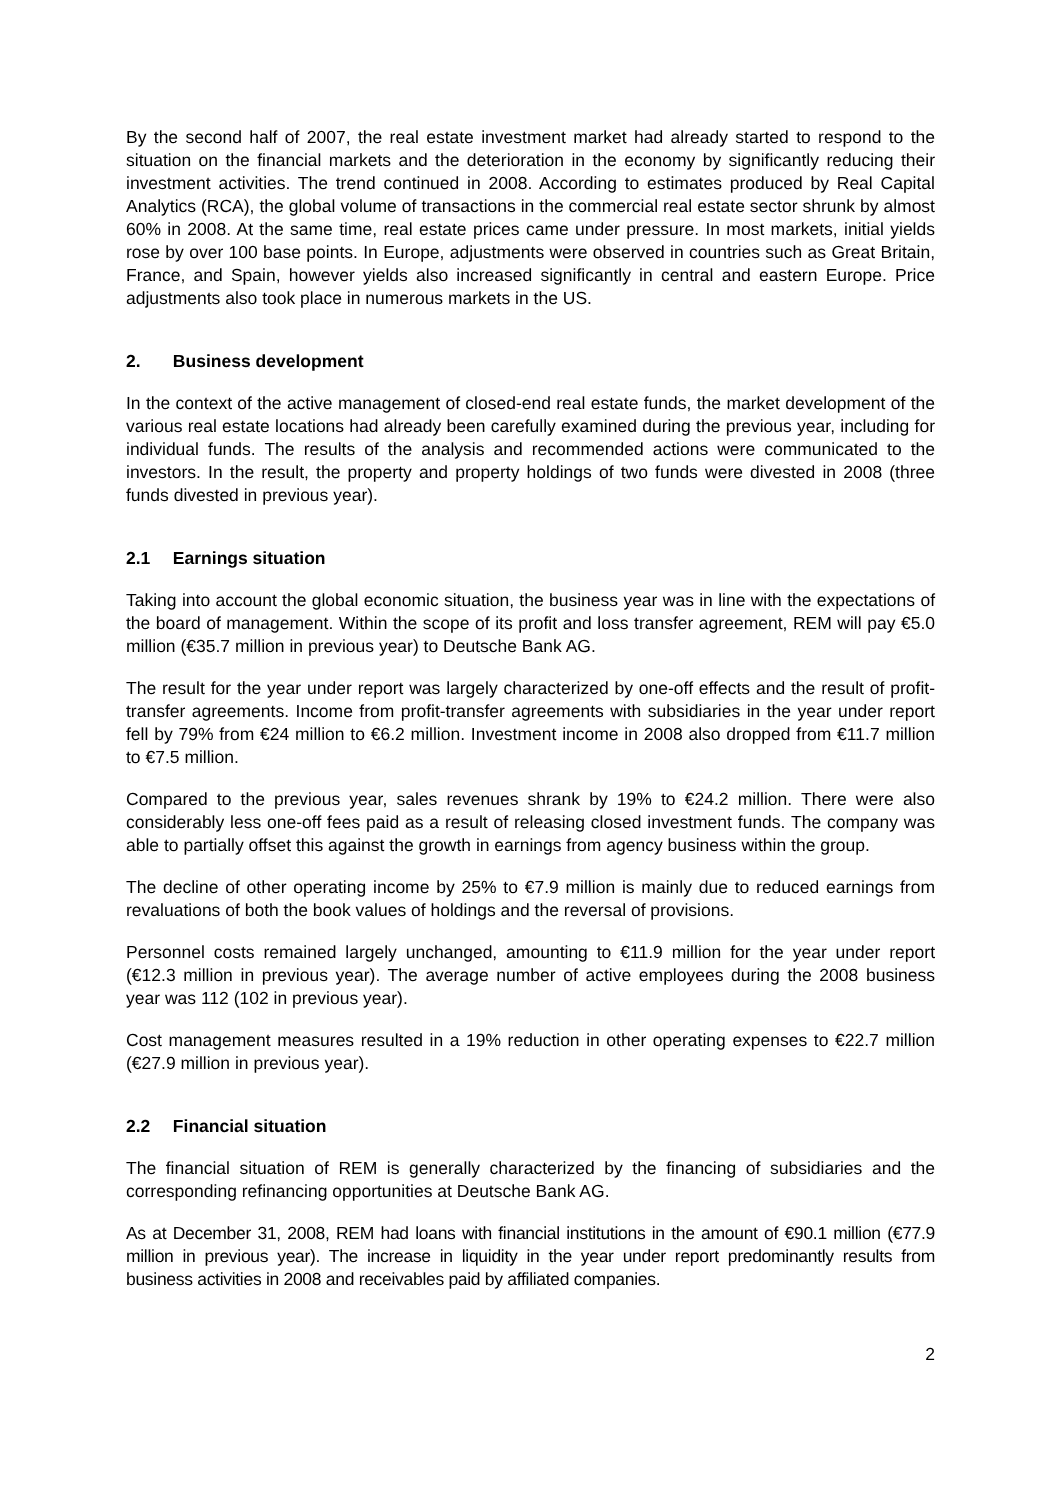By the second half of 2007, the real estate investment market had already started to respond to the situation on the financial markets and the deterioration in the economy by significantly reducing their investment activities. The trend continued in 2008. According to estimates produced by Real Capital Analytics (RCA), the global volume of transactions in the commercial real estate sector shrunk by almost 60% in 2008. At the same time, real estate prices came under pressure. In most markets, initial yields rose by over 100 base points. In Europe, adjustments were observed in countries such as Great Britain, France, and Spain, however yields also increased significantly in central and eastern Europe. Price adjustments also took place in numerous markets in the US.
2. Business development
In the context of the active management of closed-end real estate funds, the market development of the various real estate locations had already been carefully examined during the previous year, including for individual funds. The results of the analysis and recommended actions were communicated to the investors. In the result, the property and property holdings of two funds were divested in 2008 (three funds divested in previous year).
2.1 Earnings situation
Taking into account the global economic situation, the business year was in line with the expectations of the board of management. Within the scope of its profit and loss transfer agreement, REM will pay €5.0 million (€35.7 million in previous year) to Deutsche Bank AG.
The result for the year under report was largely characterized by one-off effects and the result of profit-transfer agreements. Income from profit-transfer agreements with subsidiaries in the year under report fell by 79% from €24 million to €6.2 million. Investment income in 2008 also dropped from €11.7 million to €7.5 million.
Compared to the previous year, sales revenues shrank by 19% to €24.2 million. There were also considerably less one-off fees paid as a result of releasing closed investment funds. The company was able to partially offset this against the growth in earnings from agency business within the group.
The decline of other operating income by 25% to €7.9 million is mainly due to reduced earnings from revaluations of both the book values of holdings and the reversal of provisions.
Personnel costs remained largely unchanged, amounting to €11.9 million for the year under report (€12.3 million in previous year). The average number of active employees during the 2008 business year was 112 (102 in previous year).
Cost management measures resulted in a 19% reduction in other operating expenses to €22.7 million (€27.9 million in previous year).
2.2 Financial situation
The financial situation of REM is generally characterized by the financing of subsidiaries and the corresponding refinancing opportunities at Deutsche Bank AG.
As at December 31, 2008, REM had loans with financial institutions in the amount of €90.1 million (€77.9 million in previous year). The increase in liquidity in the year under report predominantly results from business activities in 2008 and receivables paid by affiliated companies.
2